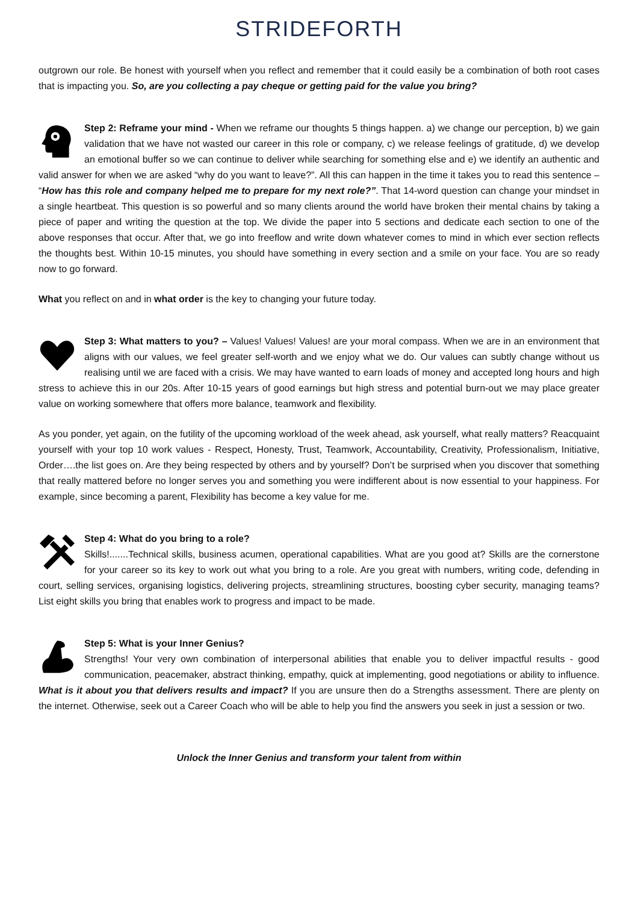STRIDEFORTH
outgrown our role. Be honest with yourself when you reflect and remember that it could easily be a combination of both root cases that is impacting you. So, are you collecting a pay cheque or getting paid for the value you bring?
Step 2: Reframe your mind - When we reframe our thoughts 5 things happen. a) we change our perception, b) we gain validation that we have not wasted our career in this role or company, c) we release feelings of gratitude, d) we develop an emotional buffer so we can continue to deliver while searching for something else and e) we identify an authentic and valid answer for when we are asked “why do you want to leave?”. All this can happen in the time it takes you to read this sentence – “How has this role and company helped me to prepare for my next role?”. That 14-word question can change your mindset in a single heartbeat. This question is so powerful and so many clients around the world have broken their mental chains by taking a piece of paper and writing the question at the top. We divide the paper into 5 sections and dedicate each section to one of the above responses that occur. After that, we go into freeflow and write down whatever comes to mind in which ever section reflects the thoughts best. Within 10-15 minutes, you should have something in every section and a smile on your face. You are so ready now to go forward.
What you reflect on and in what order is the key to changing your future today.
Step 3: What matters to you? – Values! Values! Values! are your moral compass. When we are in an environment that aligns with our values, we feel greater self-worth and we enjoy what we do. Our values can subtly change without us realising until we are faced with a crisis. We may have wanted to earn loads of money and accepted long hours and high stress to achieve this in our 20s. After 10-15 years of good earnings but high stress and potential burn-out we may place greater value on working somewhere that offers more balance, teamwork and flexibility.
As you ponder, yet again, on the futility of the upcoming workload of the week ahead, ask yourself, what really matters? Reacquaint yourself with your top 10 work values - Respect, Honesty, Trust, Teamwork, Accountability, Creativity, Professionalism, Initiative, Order….the list goes on. Are they being respected by others and by yourself? Don’t be surprised when you discover that something that really mattered before no longer serves you and something you were indifferent about is now essential to your happiness. For example, since becoming a parent, Flexibility has become a key value for me.
Step 4: What do you bring to a role?
Skills!.......Technical skills, business acumen, operational capabilities. What are you good at? Skills are the cornerstone for your career so its key to work out what you bring to a role. Are you great with numbers, writing code, defending in court, selling services, organising logistics, delivering projects, streamlining structures, boosting cyber security, managing teams? List eight skills you bring that enables work to progress and impact to be made.
Step 5: What is your Inner Genius?
Strengths! Your very own combination of interpersonal abilities that enable you to deliver impactful results - good communication, peacemaker, abstract thinking, empathy, quick at implementing, good negotiations or ability to influence. What is it about you that delivers results and impact? If you are unsure then do a Strengths assessment. There are plenty on the internet. Otherwise, seek out a Career Coach who will be able to help you find the answers you seek in just a session or two.
Unlock the Inner Genius and transform your talent from within